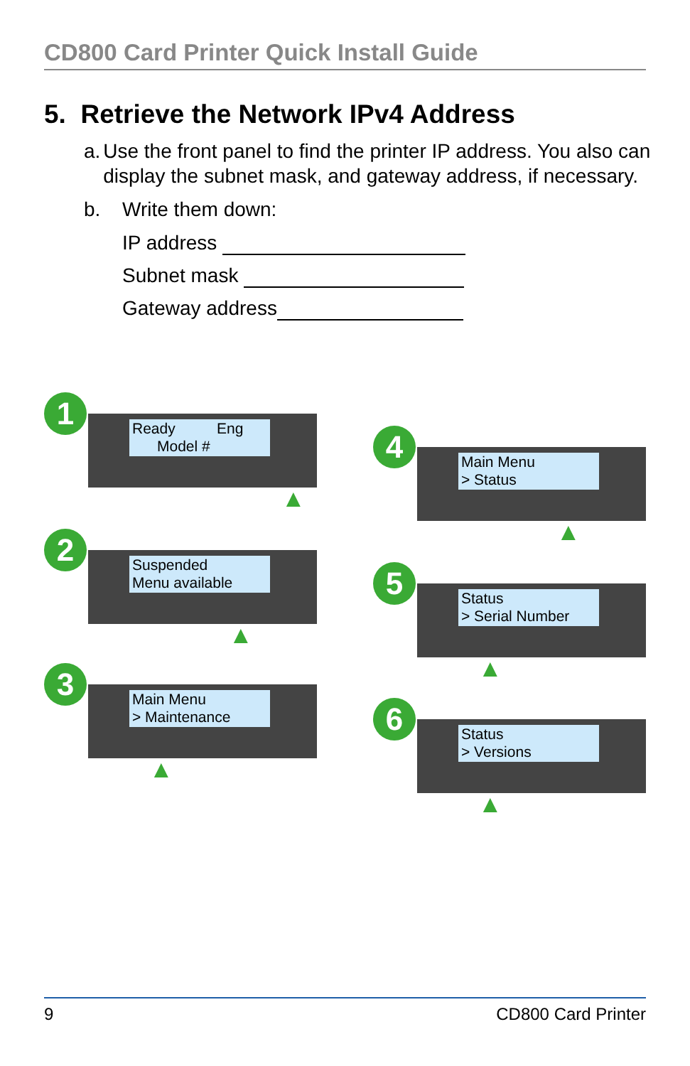CD800 Card Printer Quick Install Guide
5. Retrieve the Network IPv4 Address
a. Use the front panel to find the printer IP address. You also can display the subnet mask, and gateway address, if necessary.
b. Write them down:
IP address
Subnet mask
Gateway address
1
Ready Eng
Model #
▲
2
Suspended
Menu available
▲
3
Main Menu
> Maintenance
▲
4
Main Menu
> Status
▲
5
Status
> Serial Number
▲
6
Status
> Versions
▲
9 CD800 Card Printer